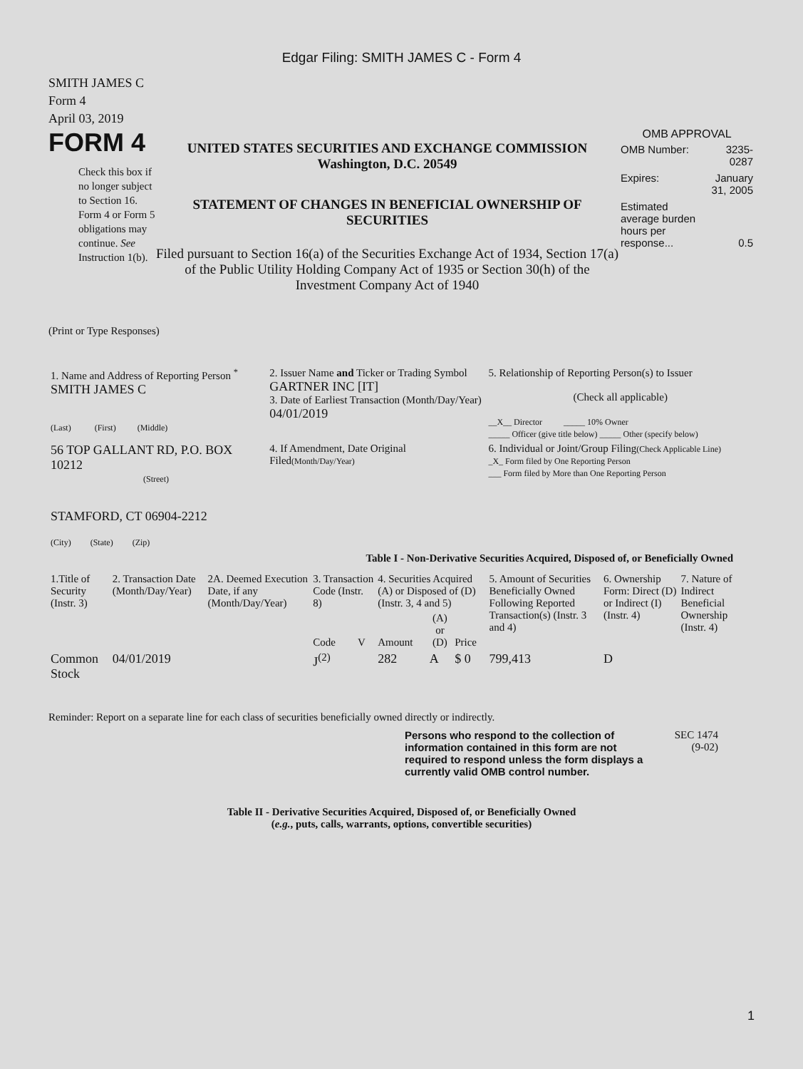Edgar Filing: SMITH JAMES C - Form 4
SMITH JAMES C
Form 4
April 03, 2019
FORM 4
Check this box if no longer subject to Section 16. Form 4 or Form 5 obligations may continue. See Instruction 1(b).
UNITED STATES SECURITIES AND EXCHANGE COMMISSION
Washington, D.C. 20549
STATEMENT OF CHANGES IN BENEFICIAL OWNERSHIP OF SECURITIES
Filed pursuant to Section 16(a) of the Securities Exchange Act of 1934, Section 17(a) of the Public Utility Holding Company Act of 1935 or Section 30(h) of the Investment Company Act of 1940
OMB APPROVAL
| OMB Number: | 3235-0287 |
| Expires: | January 31, 2005 |
| Estimated average burden hours per response... | 0.5 |
(Print or Type Responses)
| 1. Name and Address of Reporting Person <sup>*</sup> SMITH JAMES C (Last) (First) (Middle) | 2. Issuer Name and Ticker or Trading Symbol GARTNER INC [IT] 3. Date of Earliest Transaction (Month/Day/Year) 04/01/2019 | 5. Relationship of Reporting Person(s) to Issuer (Check all applicable) __X__ Director _____ 10% Owner _____ Officer (give title below) _____ Other (specify below) |
| 56 TOP GALLANT RD, P.O. BOX 10212 (Street) STAMFORD, CT 06904-2212 (City) (State) (Zip) | 4. If Amendment, Date Original Filed (Month/Day/Year) | 6. Individual or Joint/Group Filing (Check Applicable Line) _X_ Form filed by One Reporting Person ___ Form filed by More than One Reporting Person |
Table I - Non-Derivative Securities Acquired, Disposed of, or Beneficially Owned
| 1.Title of Security (Instr. 3) | 2. Transaction Date (Month/Day/Year) | 2A. Deemed Execution Date, if any (Month/Day/Year) | 3. Transaction Code (Instr. 8) | | 4. Securities Acquired (A) or Disposed of (D) (Instr. 3, 4 and 5) | | | 5. Amount of Securities Beneficially Owned Following Reported Transaction(s) (Instr. 3 and 4) | 6. Ownership Form: Direct (D) or Indirect (I) (Instr. 4) | 7. Nature of Indirect Beneficial Ownership (Instr. 4) |
| --- | --- | --- | --- | --- | --- | --- | --- | --- | --- | --- |
| | | | Code | V | Amount | (A) or (D) | Price | | | |
| Common Stock | 04/01/2019 | | J<sup>(2)</sup> | | 282 | A | $ 0 | 799,413 | D | |
Reminder: Report on a separate line for each class of securities beneficially owned directly or indirectly.
Persons who respond to the collection of information contained in this form are not required to respond unless the form displays a currently valid OMB control number.
SEC 1474
(9-02)
Table II - Derivative Securities Acquired, Disposed of, or Beneficially Owned
(e.g., puts, calls, warrants, options, convertible securities)
1